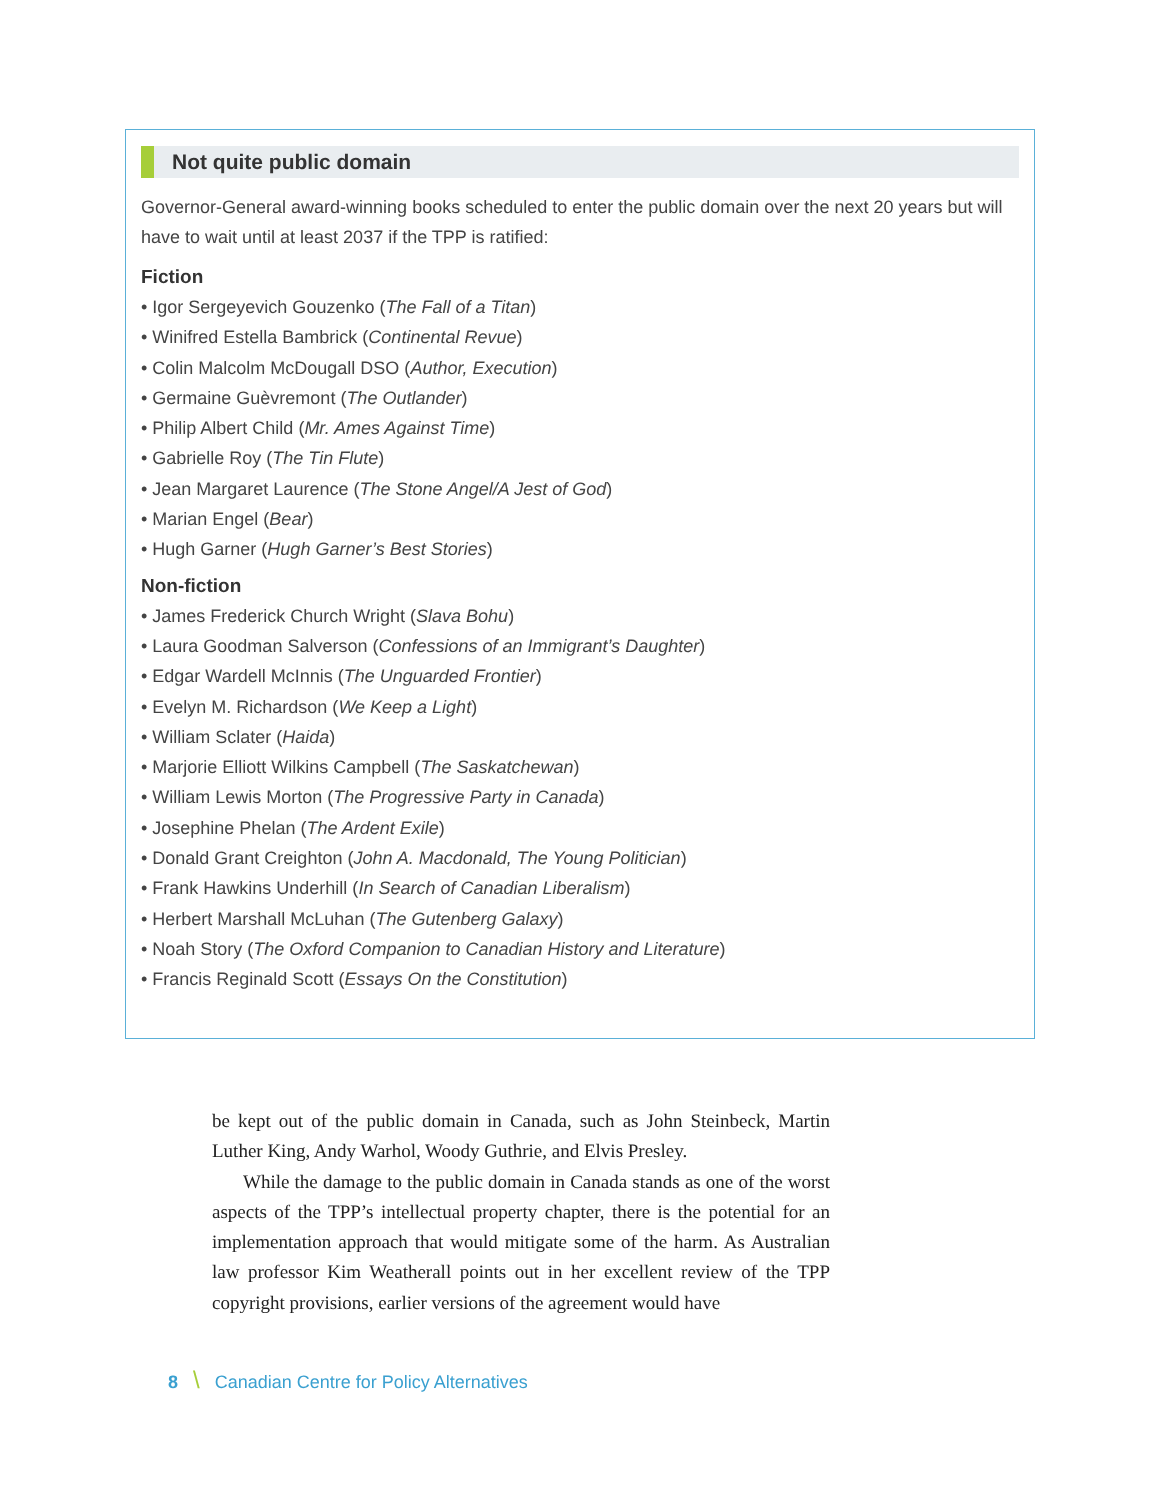Not quite public domain
Governor-General award-winning books scheduled to enter the public domain over the next 20 years but will have to wait until at least 2037 if the TPP is ratified:
Fiction
• Igor Sergeyevich Gouzenko (The Fall of a Titan)
• Winifred Estella Bambrick (Continental Revue)
• Colin Malcolm McDougall DSO (Author, Execution)
• Germaine Guèvremont (The Outlander)
• Philip Albert Child (Mr. Ames Against Time)
• Gabrielle Roy (The Tin Flute)
• Jean Margaret Laurence (The Stone Angel/A Jest of God)
• Marian Engel (Bear)
• Hugh Garner (Hugh Garner’s Best Stories)
Non-fiction
• James Frederick Church Wright (Slava Bohu)
• Laura Goodman Salverson (Confessions of an Immigrant’s Daughter)
• Edgar Wardell McInnis (The Unguarded Frontier)
• Evelyn M. Richardson (We Keep a Light)
• William Sclater (Haida)
• Marjorie Elliott Wilkins Campbell (The Saskatchewan)
• William Lewis Morton (The Progressive Party in Canada)
• Josephine Phelan (The Ardent Exile)
• Donald Grant Creighton (John A. Macdonald, The Young Politician)
• Frank Hawkins Underhill (In Search of Canadian Liberalism)
• Herbert Marshall McLuhan (The Gutenberg Galaxy)
• Noah Story (The Oxford Companion to Canadian History and Literature)
• Francis Reginald Scott (Essays On the Constitution)
be kept out of the public domain in Canada, such as John Steinbeck, Martin Luther King, Andy Warhol, Woody Guthrie, and Elvis Presley.
While the damage to the public domain in Canada stands as one of the worst aspects of the TPP’s intellectual property chapter, there is the potential for an implementation approach that would mitigate some of the harm. As Australian law professor Kim Weatherall points out in her excellent review of the TPP copyright provisions, earlier versions of the agreement would have
8 \ Canadian Centre for Policy Alternatives